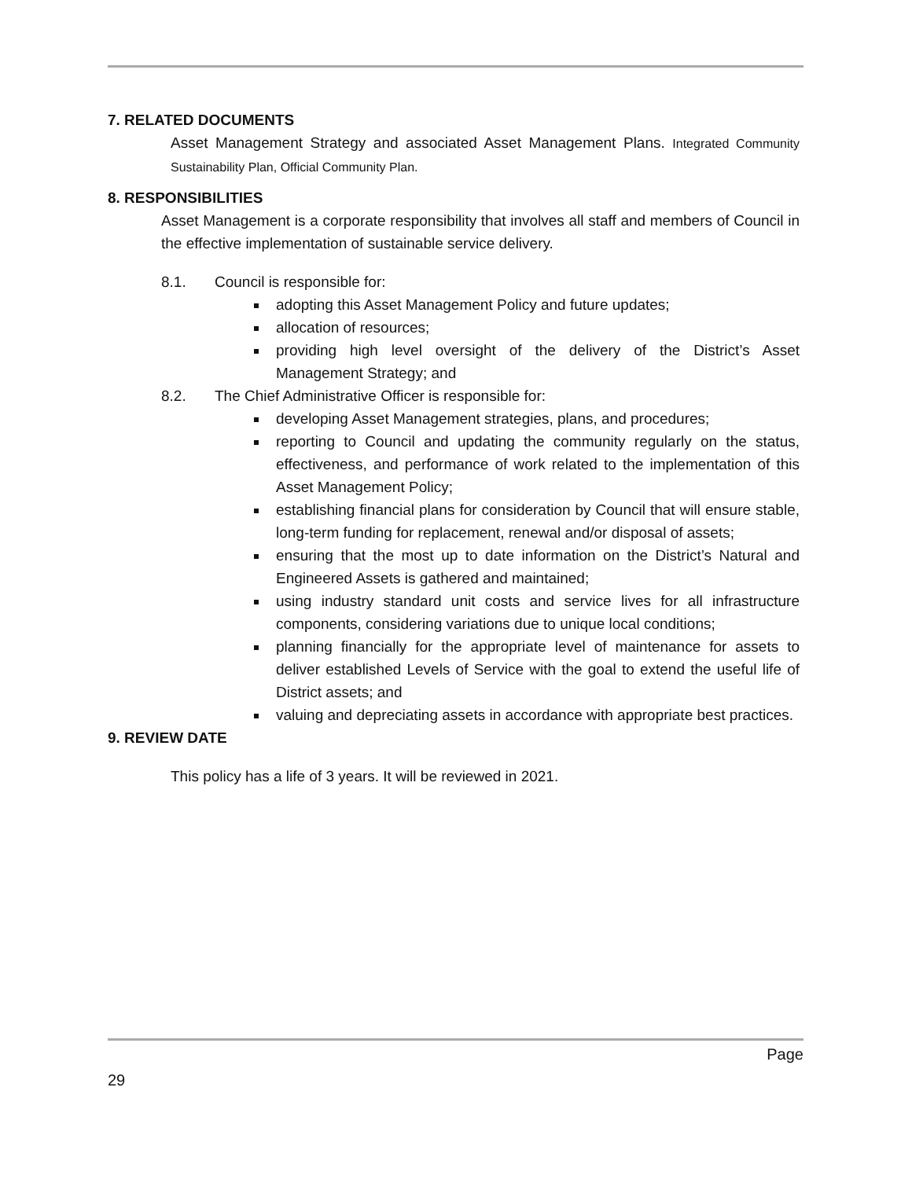7. RELATED DOCUMENTS
Asset Management Strategy and associated Asset Management Plans. Integrated Community Sustainability Plan, Official Community Plan.
8. RESPONSIBILITIES
Asset Management is a corporate responsibility that involves all staff and members of Council in the effective implementation of sustainable service delivery.
8.1. Council is responsible for:
adopting this Asset Management Policy and future updates;
allocation of resources;
providing high level oversight of the delivery of the District’s Asset Management Strategy; and
8.2. The Chief Administrative Officer is responsible for:
developing Asset Management strategies, plans, and procedures;
reporting to Council and updating the community regularly on the status, effectiveness, and performance of work related to the implementation of this Asset Management Policy;
establishing financial plans for consideration by Council that will ensure stable, long-term funding for replacement, renewal and/or disposal of assets;
ensuring that the most up to date information on the District’s Natural and Engineered Assets is gathered and maintained;
using industry standard unit costs and service lives for all infrastructure components, considering variations due to unique local conditions;
planning financially for the appropriate level of maintenance for assets to deliver established Levels of Service with the goal to extend the useful life of District assets; and
valuing and depreciating assets in accordance with appropriate best practices.
9. REVIEW DATE
This policy has a life of 3 years. It will be reviewed in 2021.
Page
29